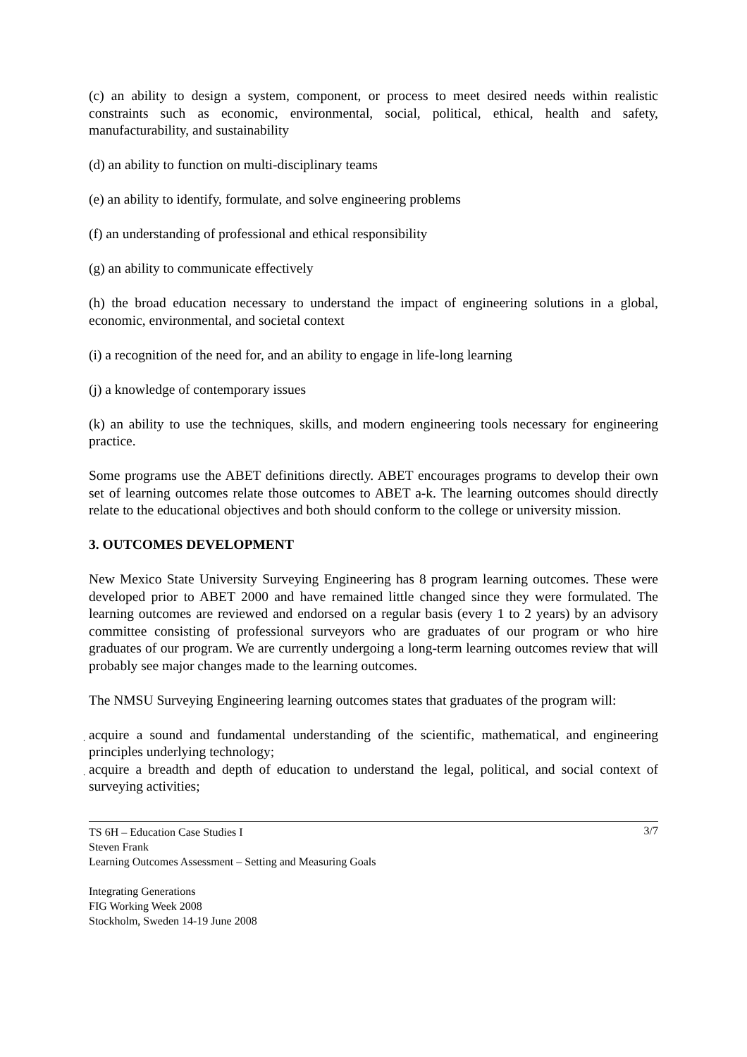(c) an ability to design a system, component, or process to meet desired needs within realistic constraints such as economic, environmental, social, political, ethical, health and safety, manufacturability, and sustainability
(d) an ability to function on multi-disciplinary teams
(e) an ability to identify, formulate, and solve engineering problems
(f) an understanding of professional and ethical responsibility
(g) an ability to communicate effectively
(h) the broad education necessary to understand the impact of engineering solutions in a global, economic, environmental, and societal context
(i) a recognition of the need for, and an ability to engage in life-long learning
(j) a knowledge of contemporary issues
(k) an ability to use the techniques, skills, and modern engineering tools necessary for engineering practice.
Some programs use the ABET definitions directly. ABET encourages programs to develop their own set of learning outcomes relate those outcomes to ABET a-k. The learning outcomes should directly relate to the educational objectives and both should conform to the college or university mission.
3. OUTCOMES DEVELOPMENT
New Mexico State University Surveying Engineering has 8 program learning outcomes. These were developed prior to ABET 2000 and have remained little changed since they were formulated. The learning outcomes are reviewed and endorsed on a regular basis (every 1 to 2 years) by an advisory committee consisting of professional surveyors who are graduates of our program or who hire graduates of our program. We are currently undergoing a long-term learning outcomes review that will probably see major changes made to the learning outcomes.
The NMSU Surveying Engineering learning outcomes states that graduates of the program will:
. acquire a sound and fundamental understanding of the scientific, mathematical, and engineering principles underlying technology;
. acquire a breadth and depth of education to understand the legal, political, and social context of surveying activities;
3/7 TS 6H – Education Case Studies I
Steven Frank
Learning Outcomes Assessment – Setting and Measuring Goals
Integrating Generations
FIG Working Week 2008
Stockholm, Sweden 14-19 June 2008